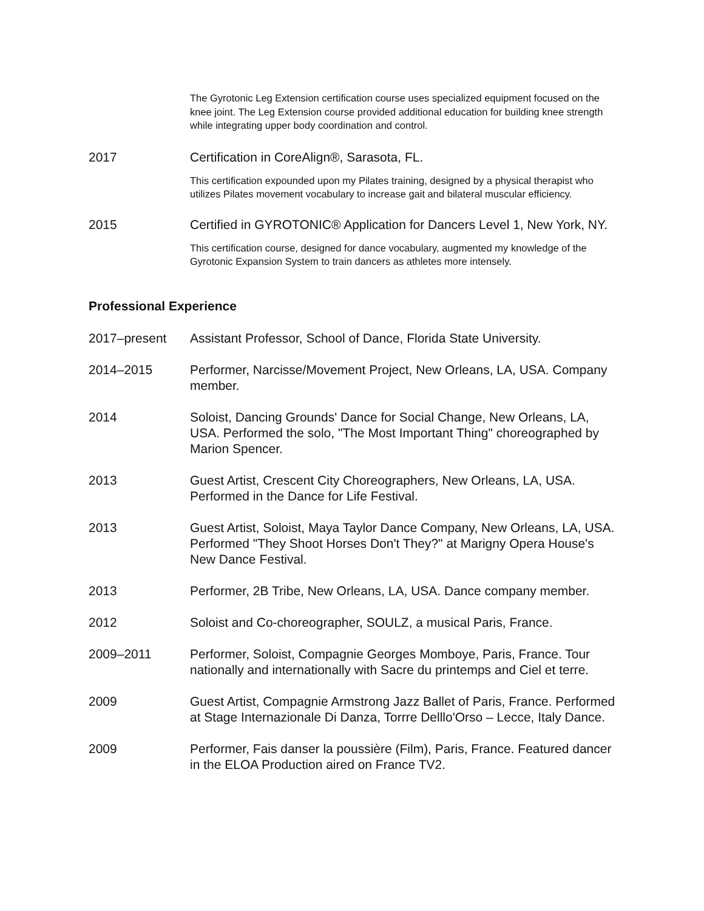The Gyrotonic Leg Extension certification course uses specialized equipment focused on the knee joint. The Leg Extension course provided additional education for building knee strength while integrating upper body coordination and control.
2017 Certification in CoreAlign®, Sarasota, FL.
This certification expounded upon my Pilates training, designed by a physical therapist who utilizes Pilates movement vocabulary to increase gait and bilateral muscular efficiency.
2015 Certified in GYROTONIC® Application for Dancers Level 1, New York, NY.
This certification course, designed for dance vocabulary, augmented my knowledge of the Gyrotonic Expansion System to train dancers as athletes more intensely.
Professional Experience
2017–present Assistant Professor, School of Dance, Florida State University.
2014–2015 Performer, Narcisse/Movement Project, New Orleans, LA, USA. Company member.
2014 Soloist, Dancing Grounds' Dance for Social Change, New Orleans, LA, USA. Performed the solo, "The Most Important Thing" choreographed by Marion Spencer.
2013 Guest Artist, Crescent City Choreographers, New Orleans, LA, USA. Performed in the Dance for Life Festival.
2013 Guest Artist, Soloist, Maya Taylor Dance Company, New Orleans, LA, USA. Performed "They Shoot Horses Don't They?" at Marigny Opera House's New Dance Festival.
2013 Performer, 2B Tribe, New Orleans, LA, USA. Dance company member.
2012 Soloist and Co-choreographer, SOULZ, a musical Paris, France.
2009–2011 Performer, Soloist, Compagnie Georges Momboye, Paris, France. Tour nationally and internationally with Sacre du printemps and Ciel et terre.
2009 Guest Artist, Compagnie Armstrong Jazz Ballet of Paris, France. Performed at Stage Internazionale Di Danza, Torrre Delllo'Orso – Lecce, Italy Dance.
2009 Performer, Fais danser la poussière (Film), Paris, France. Featured dancer in the ELOA Production aired on France TV2.